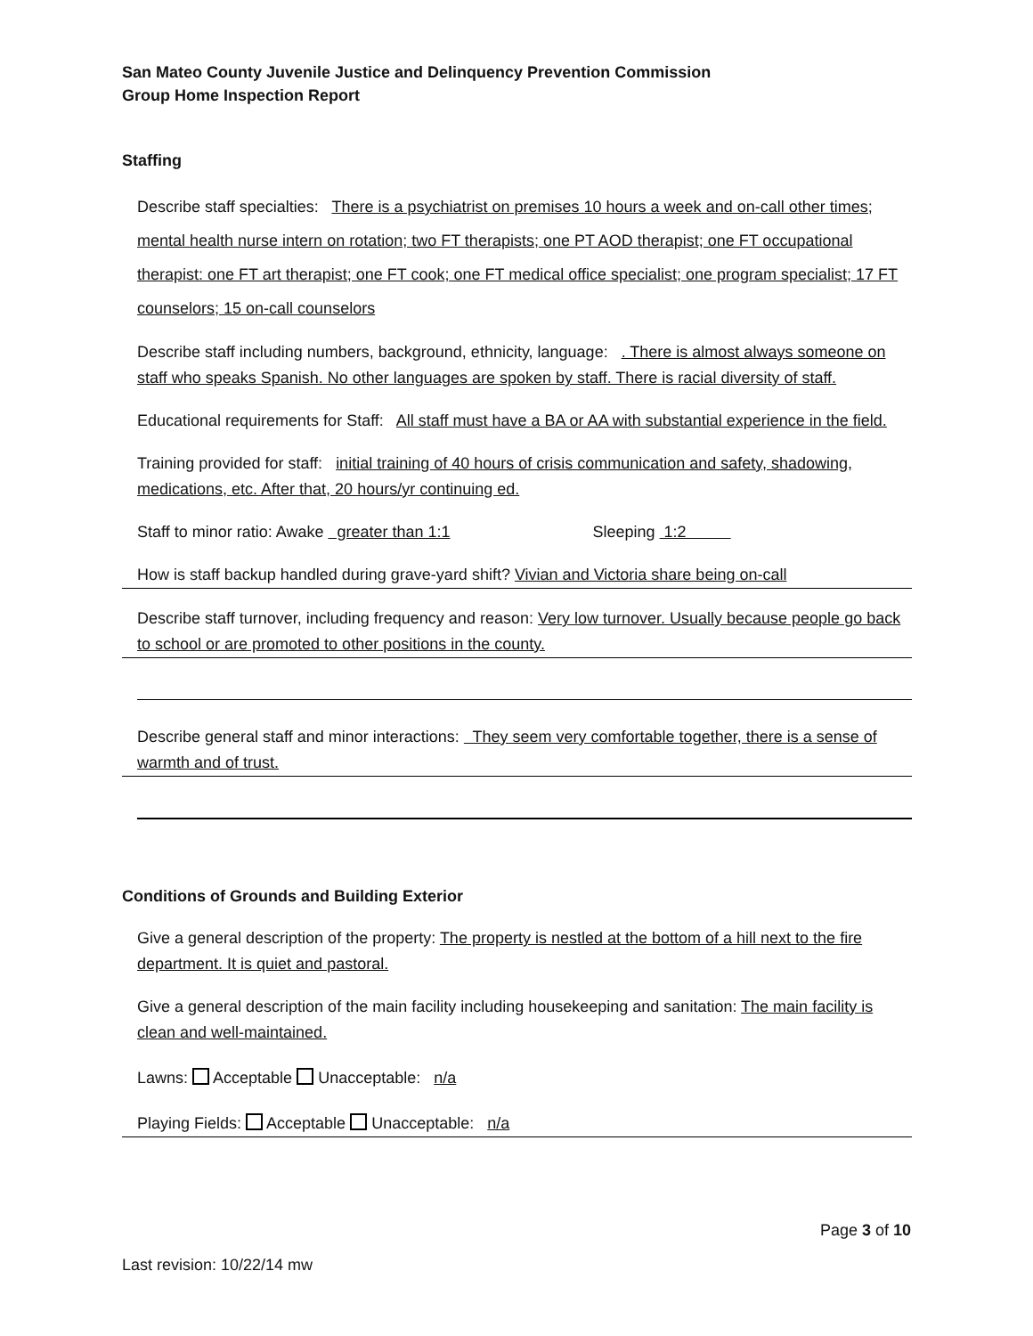San Mateo County Juvenile Justice and Delinquency Prevention Commission
Group Home Inspection Report
Staffing
Describe staff specialties: There is a psychiatrist on premises 10 hours a week and on-call other times; mental health nurse intern on rotation; two FT therapists; one PT AOD therapist; one FT occupational therapist: one FT art therapist; one FT cook; one FT medical office specialist; one program specialist; 17 FT counselors; 15 on-call counselors
Describe staff including numbers, background, ethnicity, language: . There is almost always someone on staff who speaks Spanish. No other languages are spoken by staff. There is racial diversity of staff.
Educational requirements for Staff: All staff must have a BA or AA with substantial experience in the field.
Training provided for staff: initial training of 40 hours of crisis communication and safety, shadowing, medications, etc. After that, 20 hours/yr continuing ed.
Staff to minor ratio: Awake greater than 1:1 Sleeping 1:2
How is staff backup handled during grave-yard shift? Vivian and Victoria share being on-call
Describe staff turnover, including frequency and reason: Very low turnover. Usually because people go back to school or are promoted to other positions in the county.
Describe general staff and minor interactions: They seem very comfortable together, there is a sense of warmth and of trust.
Conditions of Grounds and Building Exterior
Give a general description of the property: The property is nestled at the bottom of a hill next to the fire department. It is quiet and pastoral.
Give a general description of the main facility including housekeeping and sanitation: The main facility is clean and well-maintained.
Lawns: Acceptable Unacceptable: n/a
Playing Fields: Acceptable Unacceptable: n/a
Page 3 of 10
Last revision: 10/22/14 mw